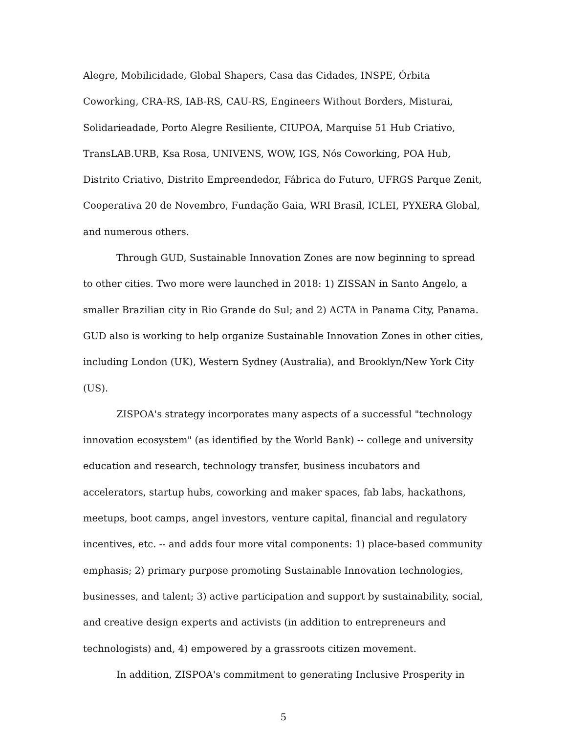Alegre, Mobilicidade, Global Shapers, Casa das Cidades, INSPE, Órbita Coworking, CRA-RS, IAB-RS, CAU-RS, Engineers Without Borders, Misturai, Solidarieadade, Porto Alegre Resiliente, CIUPOA, Marquise 51 Hub Criativo, TransLAB.URB, Ksa Rosa, UNIVENS, WOW, IGS, Nós Coworking, POA Hub, Distrito Criativo, Distrito Empreendedor, Fábrica do Futuro, UFRGS Parque Zenit, Cooperativa 20 de Novembro, Fundação Gaia, WRI Brasil, ICLEI, PYXERA Global, and numerous others.
Through GUD, Sustainable Innovation Zones are now beginning to spread to other cities. Two more were launched in 2018: 1) ZISSAN in Santo Angelo, a smaller Brazilian city in Rio Grande do Sul; and 2) ACTA in Panama City, Panama. GUD also is working to help organize Sustainable Innovation Zones in other cities, including London (UK), Western Sydney (Australia), and Brooklyn/New York City (US).
ZISPOA's strategy incorporates many aspects of a successful "technology innovation ecosystem" (as identified by the World Bank) -- college and university education and research, technology transfer, business incubators and accelerators, startup hubs, coworking and maker spaces, fab labs, hackathons, meetups, boot camps, angel investors, venture capital, financial and regulatory incentives, etc. -- and adds four more vital components: 1) place-based community emphasis; 2) primary purpose promoting Sustainable Innovation technologies, businesses, and talent; 3) active participation and support by sustainability, social, and creative design experts and activists (in addition to entrepreneurs and technologists) and, 4) empowered by a grassroots citizen movement.
In addition, ZISPOA's commitment to generating Inclusive Prosperity in
5